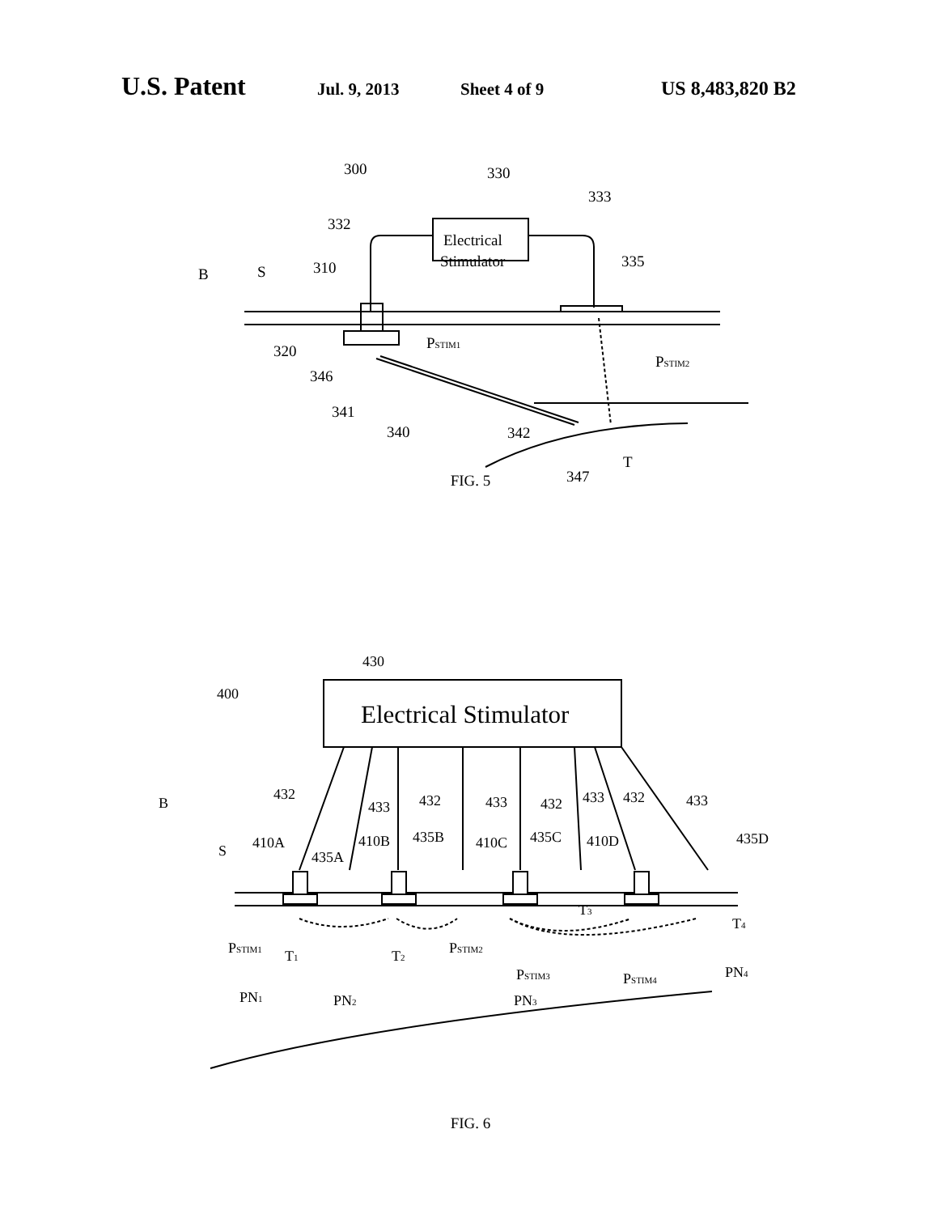U.S. Patent Jul. 9, 2013 Sheet 4 of 9 US 8,483,820 B2
300
330
333
332
335
B
S
310
320
PSTIM1
346
PSTIM2
341
340
342
T
347
Electrical
Stimulator
FIG. 5
Electrical Stimulator
430
400
B
432
433
432
433
432
433
432
433
S
410A
435A
410B
435B
410C
435C
410D
435D
PSTIM1
T1
T2
PSTIM2
PSTIM3
T3
PSTIM4
T4
PN4
PN1
PN2
PN3
FIG. 6